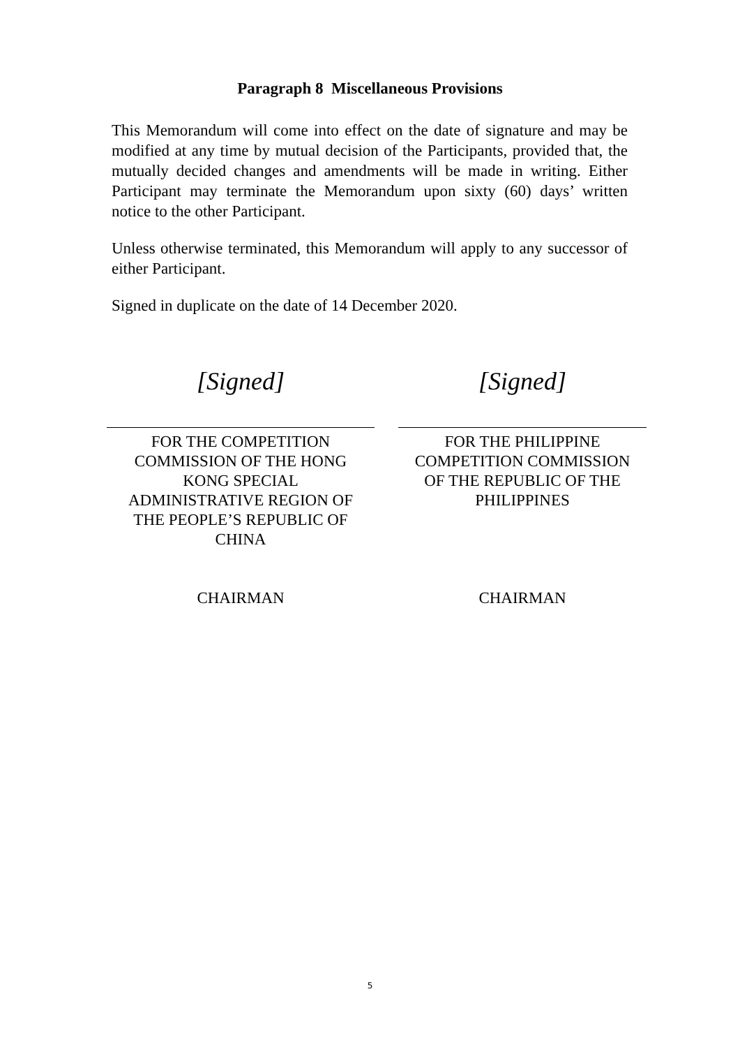Paragraph 8 Miscellaneous Provisions
This Memorandum will come into effect on the date of signature and may be modified at any time by mutual decision of the Participants, provided that, the mutually decided changes and amendments will be made in writing. Either Participant may terminate the Memorandum upon sixty (60) days’ written notice to the other Participant.
Unless otherwise terminated, this Memorandum will apply to any successor of either Participant.
Signed in duplicate on the date of 14 December 2020.
[Signed]
FOR THE COMPETITION
COMMISSION OF THE HONG
KONG SPECIAL
ADMINISTRATIVE REGION OF
THE PEOPLE’S REPUBLIC OF
CHINA
CHAIRMAN
[Signed]
FOR THE PHILIPPINE
COMPETITION COMMISSION
OF THE REPUBLIC OF THE
PHILIPPINES
CHAIRMAN
5